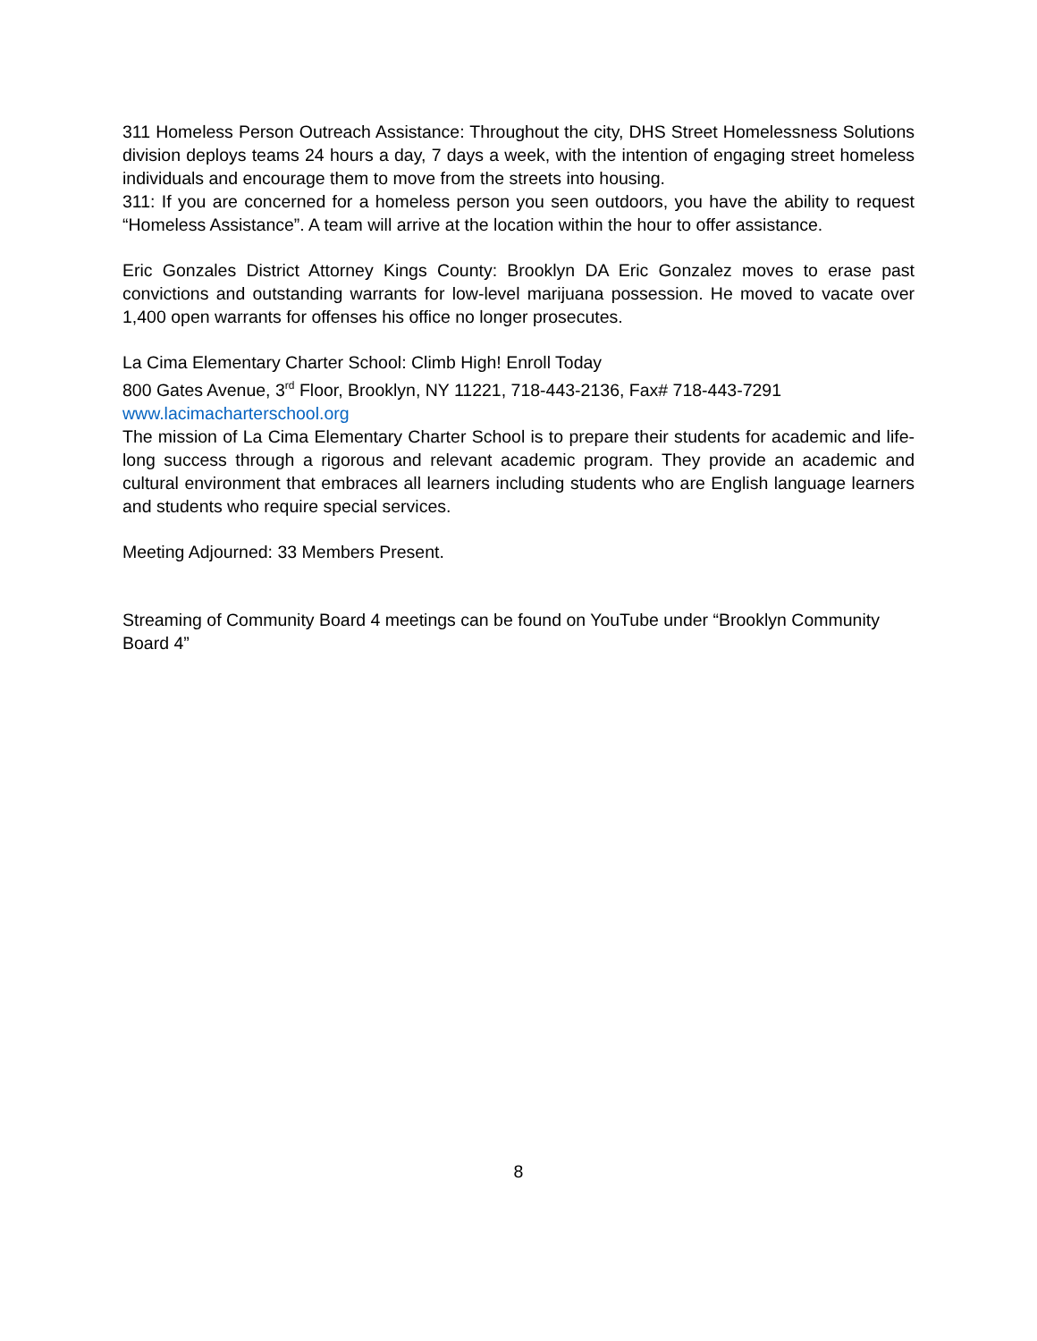311 Homeless Person Outreach Assistance: Throughout the city, DHS Street Homelessness Solutions division deploys teams 24 hours a day, 7 days a week, with the intention of engaging street homeless individuals and encourage them to move from the streets into housing.
311: If you are concerned for a homeless person you seen outdoors, you have the ability to request “Homeless Assistance”. A team will arrive at the location within the hour to offer assistance.
Eric Gonzales District Attorney Kings County: Brooklyn DA Eric Gonzalez moves to erase past convictions and outstanding warrants for low-level marijuana possession. He moved to vacate over 1,400 open warrants for offenses his office no longer prosecutes.
La Cima Elementary Charter School: Climb High! Enroll Today
800 Gates Avenue, 3<sup>rd</sup> Floor, Brooklyn, NY 11221, 718-443-2136, Fax# 718-443-7291
www.lacimacharterschool.org
The mission of La Cima Elementary Charter School is to prepare their students for academic and life-long success through a rigorous and relevant academic program. They provide an academic and cultural environment that embraces all learners including students who are English language learners and students who require special services.
Meeting Adjourned: 33 Members Present.
Streaming of Community Board 4 meetings can be found on YouTube under “Brooklyn Community Board 4”
8